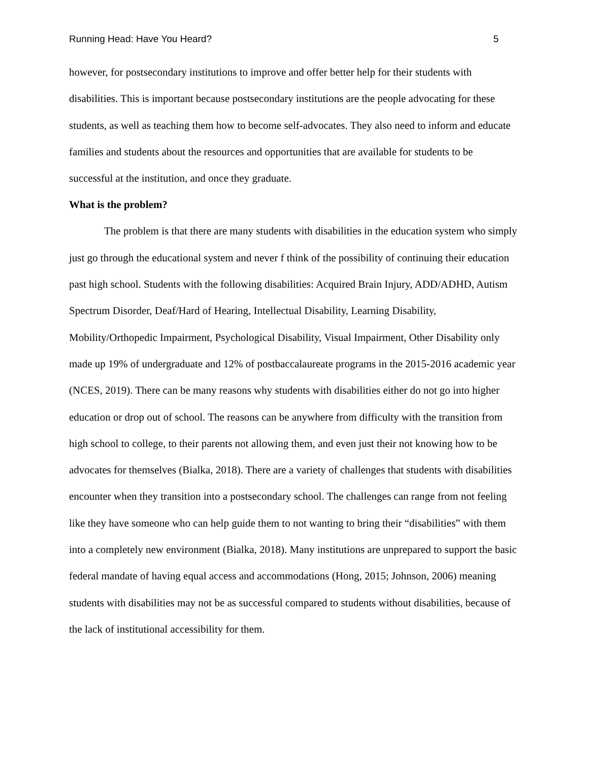Running Head: Have You Heard? 5
however, for postsecondary institutions to improve and offer better help for their students with disabilities. This is important because postsecondary institutions are the people advocating for these students, as well as teaching them how to become self-advocates. They also need to inform and educate families and students about the resources and opportunities that are available for students to be successful at the institution, and once they graduate.
What is the problem?
The problem is that there are many students with disabilities in the education system who simply just go through the educational system and never f think of the possibility of continuing their education past high school. Students with the following disabilities: Acquired Brain Injury, ADD/ADHD, Autism Spectrum Disorder, Deaf/Hard of Hearing, Intellectual Disability, Learning Disability, Mobility/Orthopedic Impairment, Psychological Disability, Visual Impairment, Other Disability only made up 19% of undergraduate and 12% of postbaccalaureate programs in the 2015-2016 academic year (NCES, 2019). There can be many reasons why students with disabilities either do not go into higher education or drop out of school. The reasons can be anywhere from difficulty with the transition from high school to college, to their parents not allowing them, and even just their not knowing how to be advocates for themselves (Bialka, 2018). There are a variety of challenges that students with disabilities encounter when they transition into a postsecondary school. The challenges can range from not feeling like they have someone who can help guide them to not wanting to bring their “disabilities” with them into a completely new environment (Bialka, 2018). Many institutions are unprepared to support the basic federal mandate of having equal access and accommodations (Hong, 2015; Johnson, 2006) meaning students with disabilities may not be as successful compared to students without disabilities, because of the lack of institutional accessibility for them.